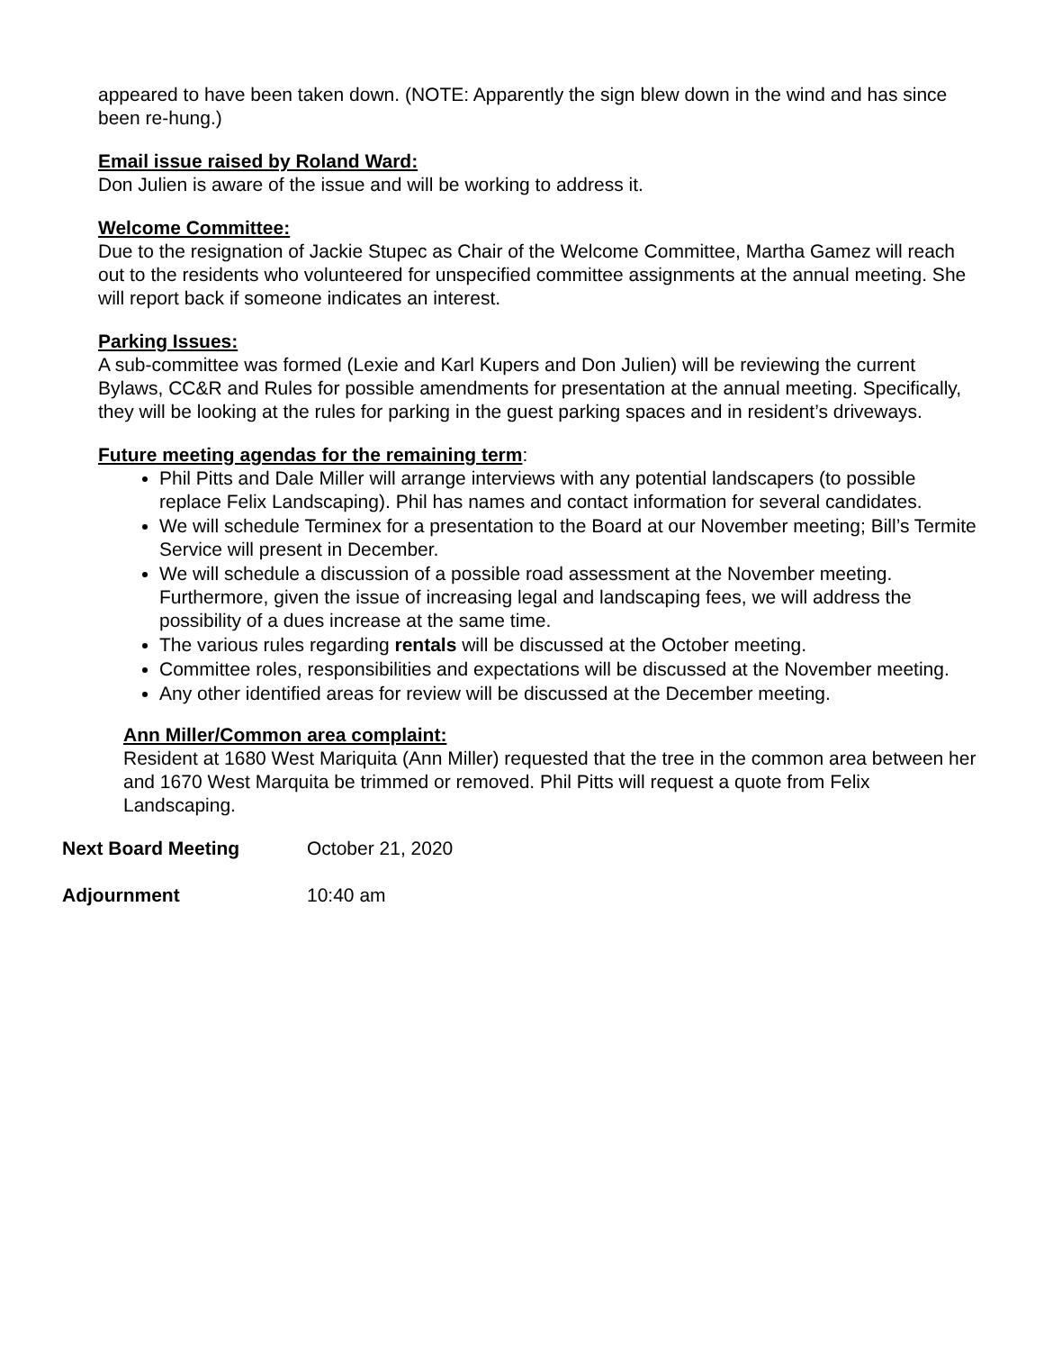appeared to have been taken down. (NOTE: Apparently the sign blew down in the wind and has since been re-hung.)
Email issue raised by Roland Ward:
Don Julien is aware of the issue and will be working to address it.
Welcome Committee:
Due to the resignation of Jackie Stupec as Chair of the Welcome Committee, Martha Gamez will reach out to the residents who volunteered for unspecified committee assignments at the annual meeting. She will report back if someone indicates an interest.
Parking Issues:
A sub-committee was formed (Lexie and Karl Kupers and Don Julien) will be reviewing the current Bylaws, CC&R and Rules for possible amendments for presentation at the annual meeting. Specifically, they will be looking at the rules for parking in the guest parking spaces and in resident’s driveways.
Future meeting agendas for the remaining term:
Phil Pitts and Dale Miller will arrange interviews with any potential landscapers (to possible replace Felix Landscaping). Phil has names and contact information for several candidates.
We will schedule Terminex for a presentation to the Board at our November meeting; Bill’s Termite Service will present in December.
We will schedule a discussion of a possible road assessment at the November meeting. Furthermore, given the issue of increasing legal and landscaping fees, we will address the possibility of a dues increase at the same time.
The various rules regarding rentals will be discussed at the October meeting.
Committee roles, responsibilities and expectations will be discussed at the November meeting.
Any other identified areas for review will be discussed at the December meeting.
Ann Miller/Common area complaint:
Resident at 1680 West Mariquita (Ann Miller) requested that the tree in the common area between her and 1670 West Marquita be trimmed or removed. Phil Pitts will request a quote from Felix Landscaping.
Next Board Meeting October 21, 2020
Adjournment 10:40 am